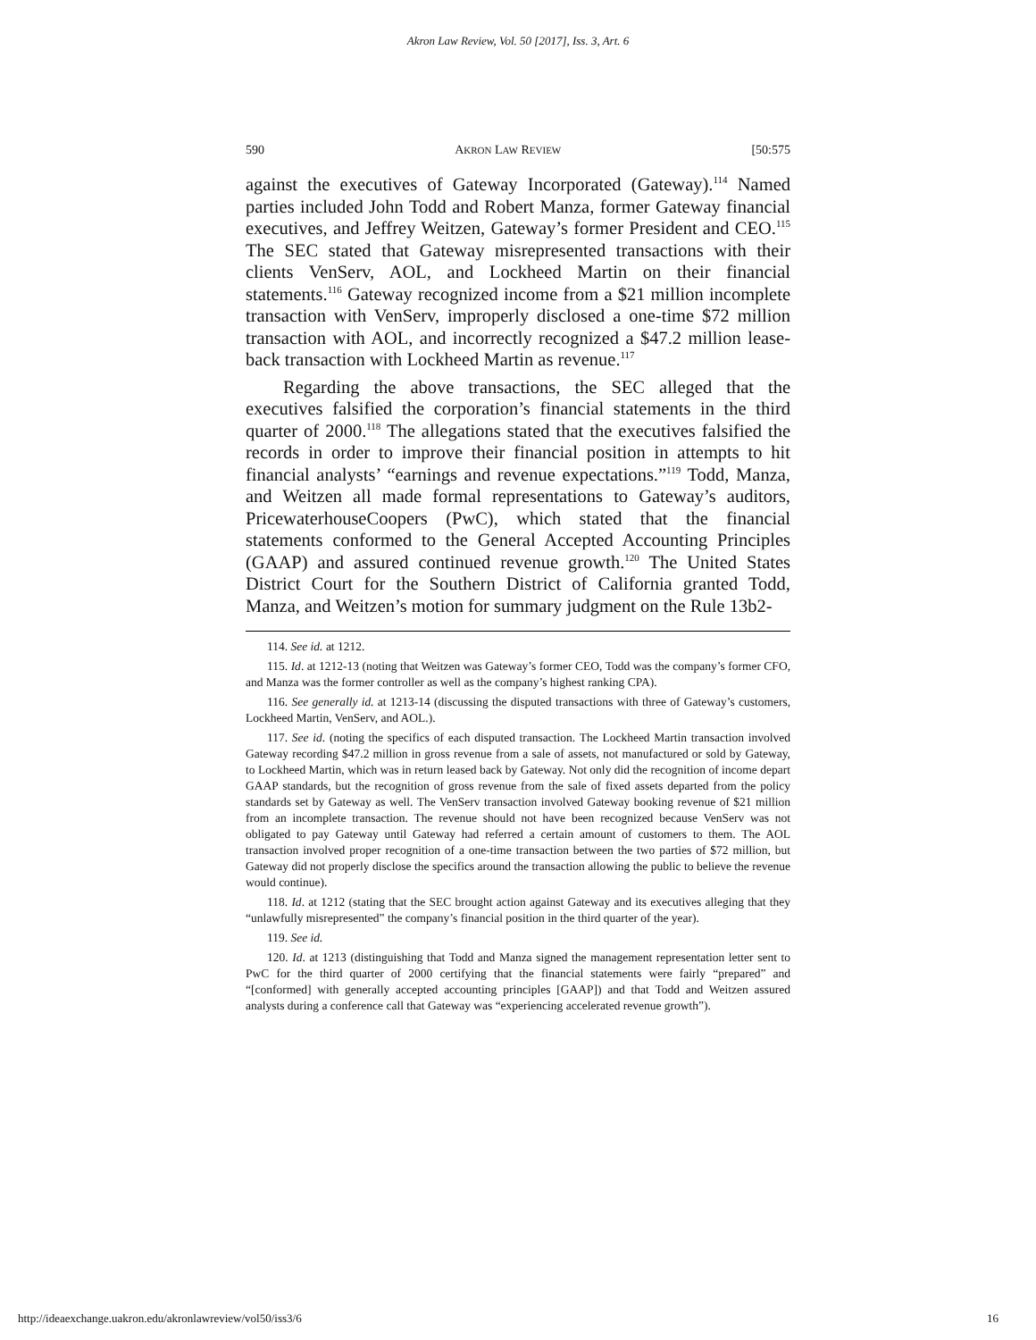Akron Law Review, Vol. 50 [2017], Iss. 3, Art. 6
590 AKRON LAW REVIEW [50:575
against the executives of Gateway Incorporated (Gateway).<sup>114</sup> Named parties included John Todd and Robert Manza, former Gateway financial executives, and Jeffrey Weitzen, Gateway’s former President and CEO.<sup>115</sup> The SEC stated that Gateway misrepresented transactions with their clients VenServ, AOL, and Lockheed Martin on their financial statements.<sup>116</sup> Gateway recognized income from a $21 million incomplete transaction with VenServ, improperly disclosed a one-time $72 million transaction with AOL, and incorrectly recognized a $47.2 million lease-back transaction with Lockheed Martin as revenue.<sup>117</sup>
Regarding the above transactions, the SEC alleged that the executives falsified the corporation’s financial statements in the third quarter of 2000.<sup>118</sup> The allegations stated that the executives falsified the records in order to improve their financial position in attempts to hit financial analysts’ “earnings and revenue expectations.”<sup>119</sup> Todd, Manza, and Weitzen all made formal representations to Gateway’s auditors, PricewaterhouseCoopers (PwC), which stated that the financial statements conformed to the General Accepted Accounting Principles (GAAP) and assured continued revenue growth.<sup>120</sup> The United States District Court for the Southern District of California granted Todd, Manza, and Weitzen’s motion for summary judgment on the Rule 13b2-
114. See id. at 1212.
115. Id. at 1212-13 (noting that Weitzen was Gateway’s former CEO, Todd was the company’s former CFO, and Manza was the former controller as well as the company’s highest ranking CPA).
116. See generally id. at 1213-14 (discussing the disputed transactions with three of Gateway’s customers, Lockheed Martin, VenServ, and AOL.).
117. See id. (noting the specifics of each disputed transaction. The Lockheed Martin transaction involved Gateway recording $47.2 million in gross revenue from a sale of assets, not manufactured or sold by Gateway, to Lockheed Martin, which was in return leased back by Gateway. Not only did the recognition of income depart GAAP standards, but the recognition of gross revenue from the sale of fixed assets departed from the policy standards set by Gateway as well. The VenServ transaction involved Gateway booking revenue of $21 million from an incomplete transaction. The revenue should not have been recognized because VenServ was not obligated to pay Gateway until Gateway had referred a certain amount of customers to them. The AOL transaction involved proper recognition of a one-time transaction between the two parties of $72 million, but Gateway did not properly disclose the specifics around the transaction allowing the public to believe the revenue would continue).
118. Id. at 1212 (stating that the SEC brought action against Gateway and its executives alleging that they “unlawfully misrepresented” the company’s financial position in the third quarter of the year).
119. See id.
120. Id. at 1213 (distinguishing that Todd and Manza signed the management representation letter sent to PwC for the third quarter of 2000 certifying that the financial statements were fairly “prepared” and “[conformed] with generally accepted accounting principles [GAAP]) and that Todd and Weitzen assured analysts during a conference call that Gateway was “experiencing accelerated revenue growth”).
http://ideaexchange.uakron.edu/akronlawreview/vol50/iss3/6 16